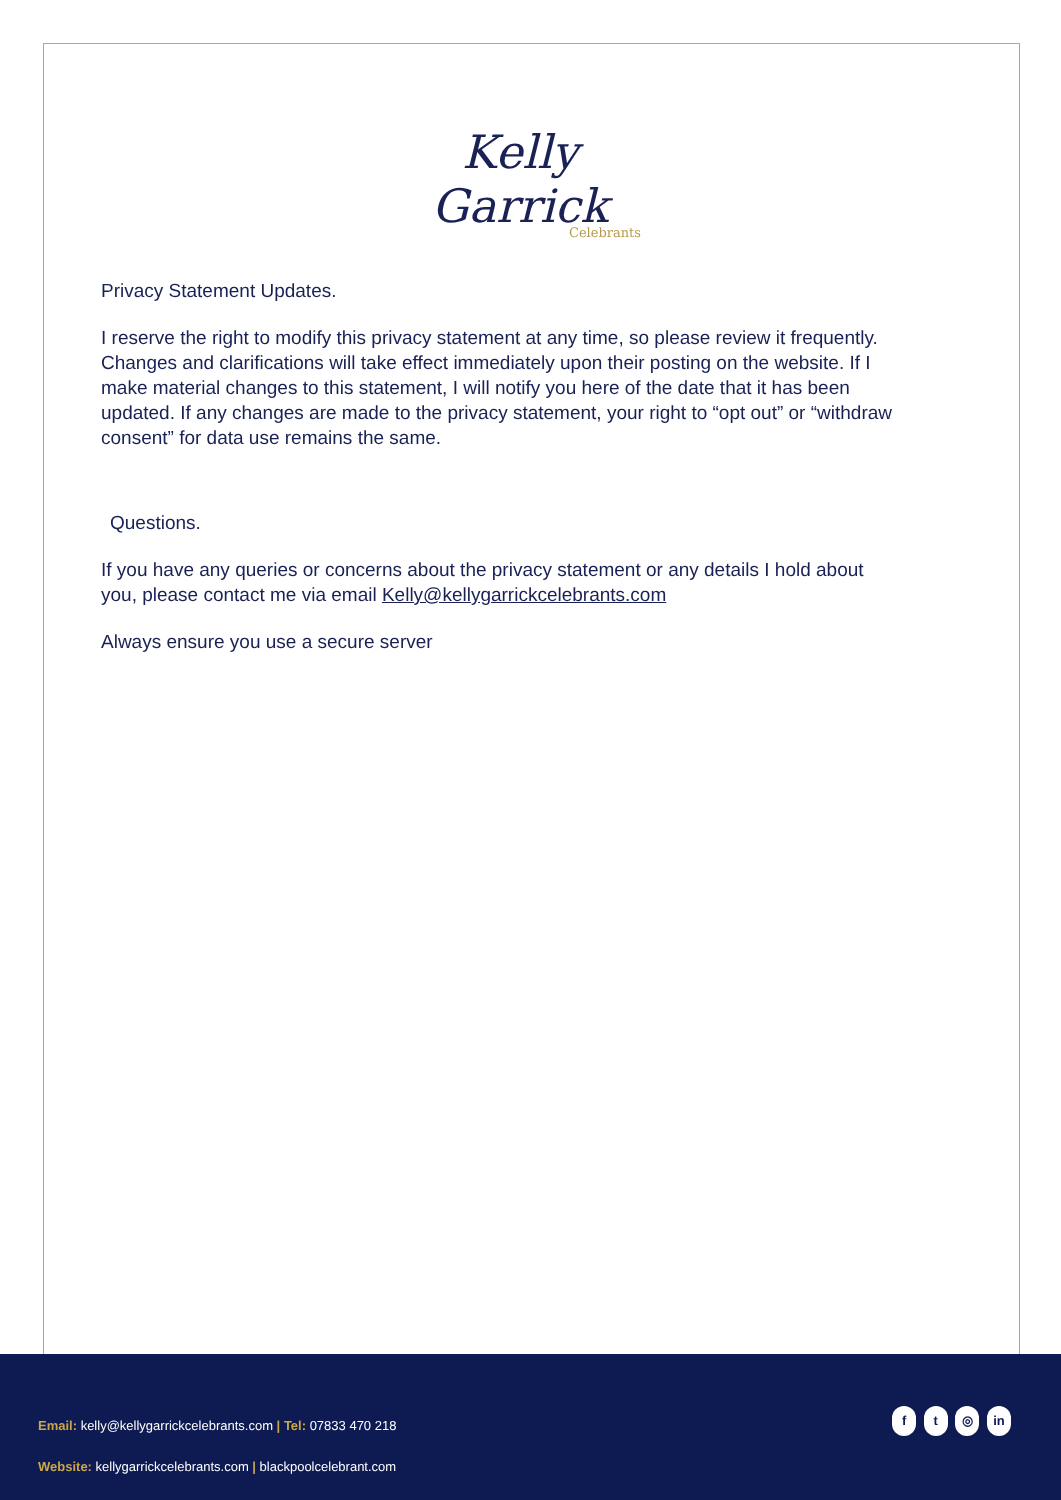Kelly Garrick
Celebrants
Privacy Statement Updates.
I reserve the right to modify this privacy statement at any time, so please review it frequently. Changes and clarifications will take effect immediately upon their posting on the website. If I make material changes to this statement, I will notify you here of the date that it has been updated. If any changes are made to the privacy statement, your right to “opt out” or “withdraw consent” for data use remains the same.
Questions.
If you have any queries or concerns about the privacy statement or any details I hold about you, please contact me via email Kelly@kellygarrickcelebrants.com
Always ensure you use a secure server
Email: kelly@kellygarrickcelebrants.com | Tel: 07833 470 218
f t ◎ in
Website: kellygarrickcelebrants.com | blackpoolcelebrant.com